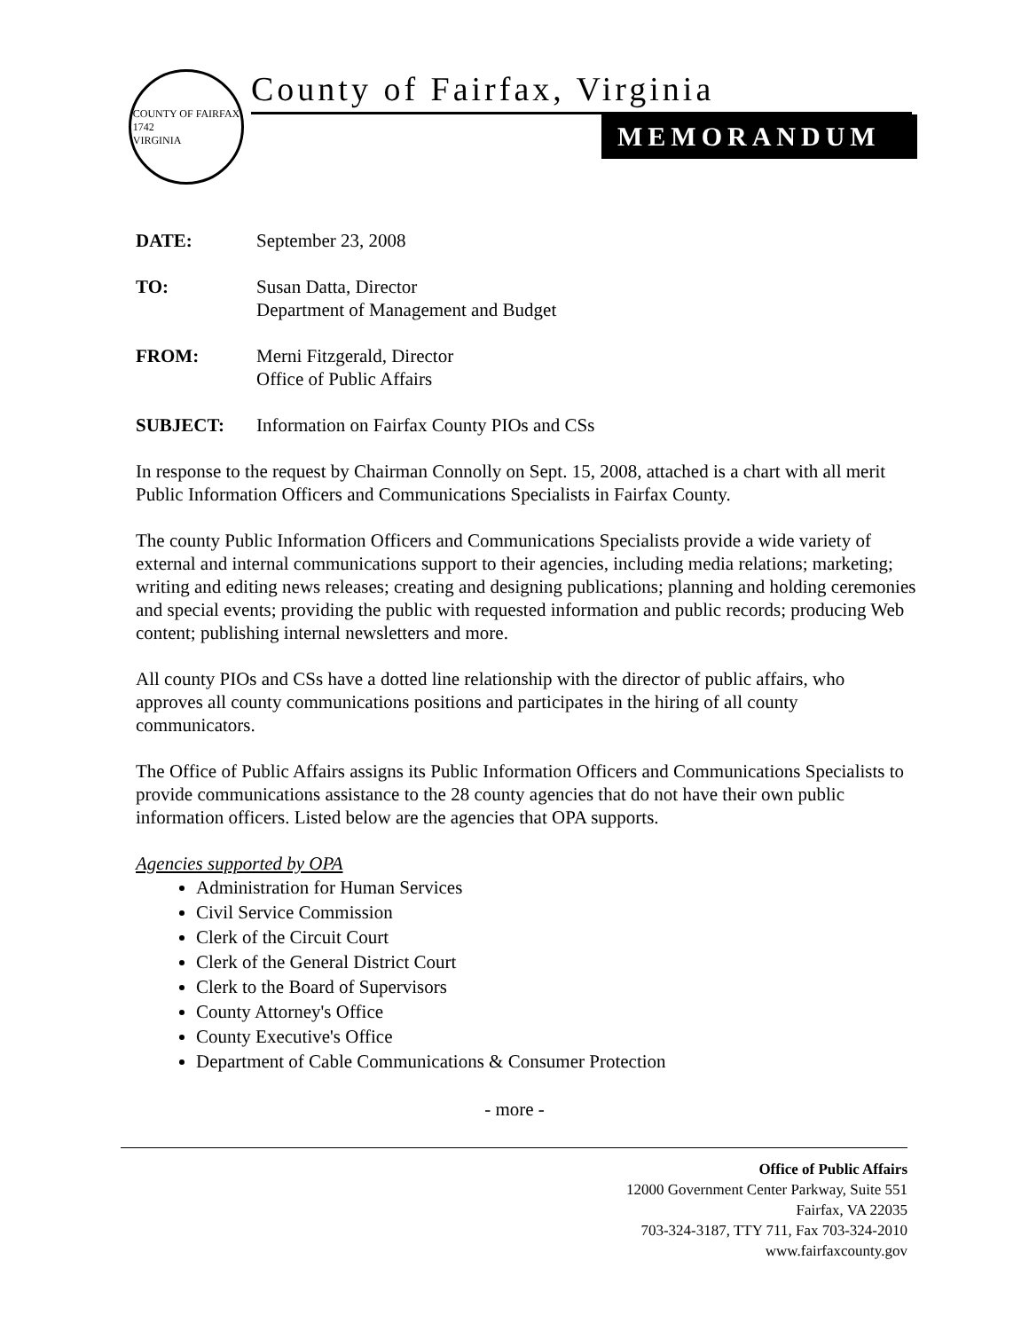COUNTY OF FAIRFAX
1742
VIRGINIA
County of Fairfax, Virginia
MEMORANDUM
DATE: September 23, 2008
TO: Susan Datta, Director
Department of Management and Budget
FROM: Merni Fitzgerald, Director
Office of Public Affairs
SUBJECT: Information on Fairfax County PIOs and CSs
In response to the request by Chairman Connolly on Sept. 15, 2008, attached is a chart with all merit Public Information Officers and Communications Specialists in Fairfax County.
The county Public Information Officers and Communications Specialists provide a wide variety of external and internal communications support to their agencies, including media relations; marketing; writing and editing news releases; creating and designing publications; planning and holding ceremonies and special events; providing the public with requested information and public records; producing Web content; publishing internal newsletters and more.
All county PIOs and CSs have a dotted line relationship with the director of public affairs, who approves all county communications positions and participates in the hiring of all county communicators.
The Office of Public Affairs assigns its Public Information Officers and Communications Specialists to provide communications assistance to the 28 county agencies that do not have their own public information officers. Listed below are the agencies that OPA supports.
Agencies supported by OPA
Administration for Human Services
Civil Service Commission
Clerk of the Circuit Court
Clerk of the General District Court
Clerk to the Board of Supervisors
County Attorney's Office
County Executive's Office
Department of Cable Communications & Consumer Protection
- more -
Office of Public Affairs
12000 Government Center Parkway, Suite 551
Fairfax, VA 22035
703-324-3187, TTY 711, Fax 703-324-2010
www.fairfaxcounty.gov